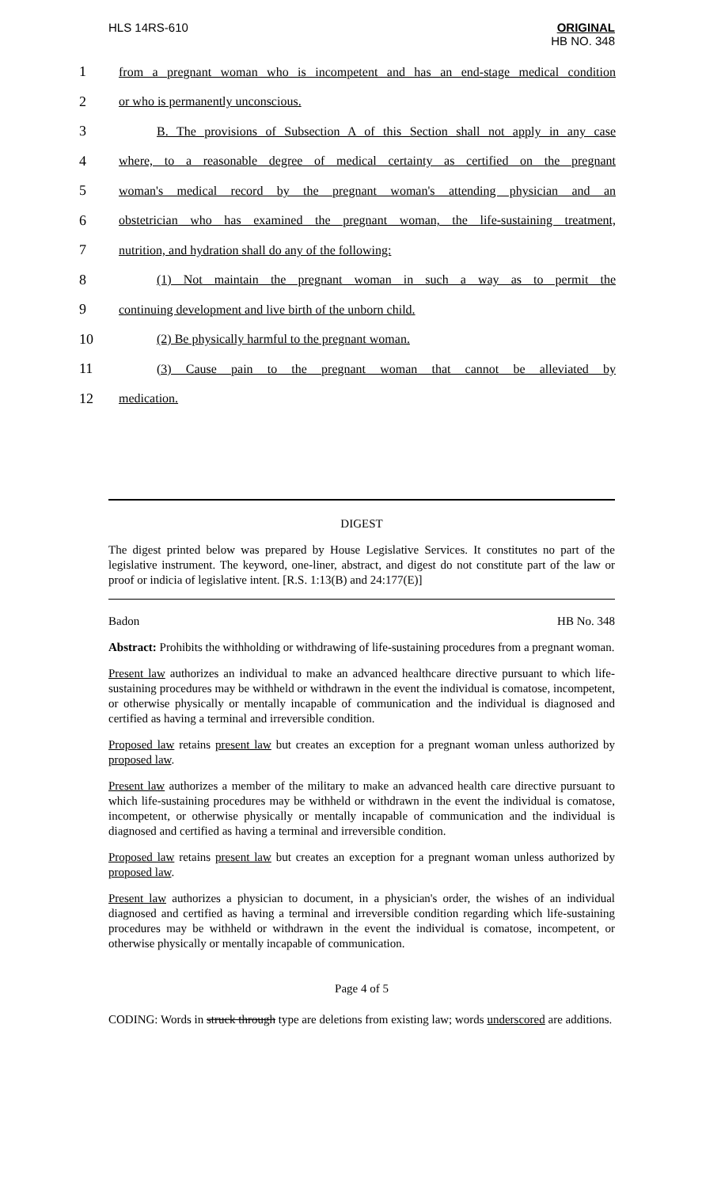HLS 14RS-610
ORIGINAL
HB NO. 348
1
from a pregnant woman who is incompetent and has an end-stage medical condition
2 or who is permanently unconscious.
3
B. The provisions of Subsection A of this Section shall not apply in any case
4
where, to a reasonable degree of medical certainty as certified on the pregnant
5
woman's medical record by the pregnant woman's attending physician and an
6
obstetrician who has examined the pregnant woman, the life-sustaining treatment,
7 nutrition, and hydration shall do any of the following:
8
(1) Not maintain the pregnant woman in such a way as to permit the
9 continuing development and live birth of the unborn child.
10 (2) Be physically harmful to the pregnant woman.
11 (3) Cause pain to the pregnant woman that cannot be alleviated by
12 medication.
DIGEST
The digest printed below was prepared by House Legislative Services. It constitutes no part of the legislative instrument. The keyword, one-liner, abstract, and digest do not constitute part of the law or proof or indicia of legislative intent. [R.S. 1:13(B) and 24:177(E)]
Badon HB No. 348
Abstract: Prohibits the withholding or withdrawing of life-sustaining procedures from a pregnant woman.
Present law authorizes an individual to make an advanced healthcare directive pursuant to which life-sustaining procedures may be withheld or withdrawn in the event the individual is comatose, incompetent, or otherwise physically or mentally incapable of communication and the individual is diagnosed and certified as having a terminal and irreversible condition.
Proposed law retains present law but creates an exception for a pregnant woman unless authorized by proposed law.
Present law authorizes a member of the military to make an advanced health care directive pursuant to which life-sustaining procedures may be withheld or withdrawn in the event the individual is comatose, incompetent, or otherwise physically or mentally incapable of communication and the individual is diagnosed and certified as having a terminal and irreversible condition.
Proposed law retains present law but creates an exception for a pregnant woman unless authorized by proposed law.
Present law authorizes a physician to document, in a physician's order, the wishes of an individual diagnosed and certified as having a terminal and irreversible condition regarding which life-sustaining procedures may be withheld or withdrawn in the event the individual is comatose, incompetent, or otherwise physically or mentally incapable of communication.
Page 4 of 5
CODING: Words in struck through type are deletions from existing law; words underscored are additions.